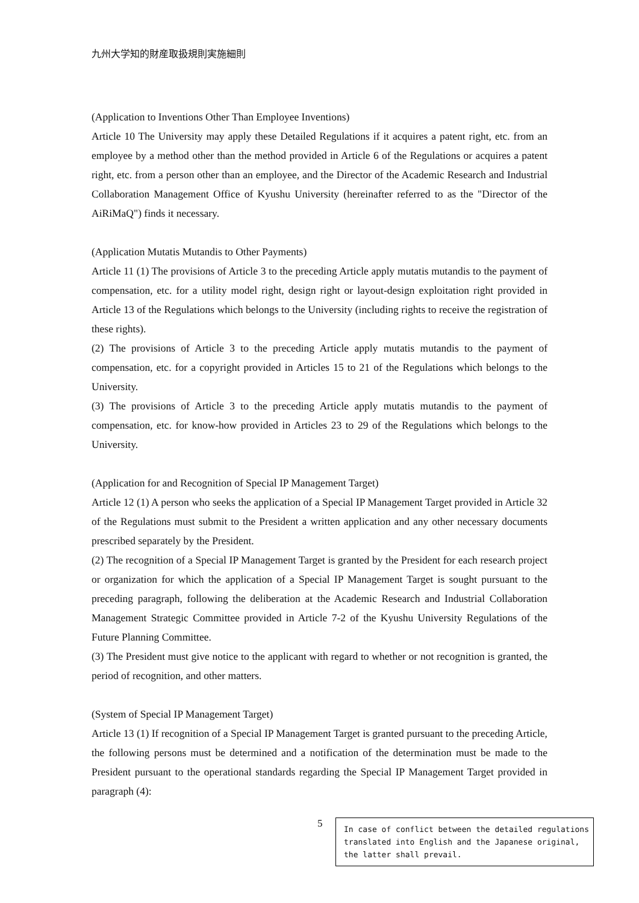九州大学知的財産取扱規則実施細則
(Application to Inventions Other Than Employee Inventions)
Article 10 The University may apply these Detailed Regulations if it acquires a patent right, etc. from an employee by a method other than the method provided in Article 6 of the Regulations or acquires a patent right, etc. from a person other than an employee, and the Director of the Academic Research and Industrial Collaboration Management Office of Kyushu University (hereinafter referred to as the "Director of the AiRiMaQ") finds it necessary.
(Application Mutatis Mutandis to Other Payments)
Article 11 (1) The provisions of Article 3 to the preceding Article apply mutatis mutandis to the payment of compensation, etc. for a utility model right, design right or layout-design exploitation right provided in Article 13 of the Regulations which belongs to the University (including rights to receive the registration of these rights).
(2) The provisions of Article 3 to the preceding Article apply mutatis mutandis to the payment of compensation, etc. for a copyright provided in Articles 15 to 21 of the Regulations which belongs to the University.
(3) The provisions of Article 3 to the preceding Article apply mutatis mutandis to the payment of compensation, etc. for know-how provided in Articles 23 to 29 of the Regulations which belongs to the University.
(Application for and Recognition of Special IP Management Target)
Article 12 (1) A person who seeks the application of a Special IP Management Target provided in Article 32 of the Regulations must submit to the President a written application and any other necessary documents prescribed separately by the President.
(2) The recognition of a Special IP Management Target is granted by the President for each research project or organization for which the application of a Special IP Management Target is sought pursuant to the preceding paragraph, following the deliberation at the Academic Research and Industrial Collaboration Management Strategic Committee provided in Article 7-2 of the Kyushu University Regulations of the Future Planning Committee.
(3) The President must give notice to the applicant with regard to whether or not recognition is granted, the period of recognition, and other matters.
(System of Special IP Management Target)
Article 13 (1) If recognition of a Special IP Management Target is granted pursuant to the preceding Article, the following persons must be determined and a notification of the determination must be made to the President pursuant to the operational standards regarding the Special IP Management Target provided in paragraph (4):
5
In case of conflict between the detailed regulations translated into English and the Japanese original, the latter shall prevail.